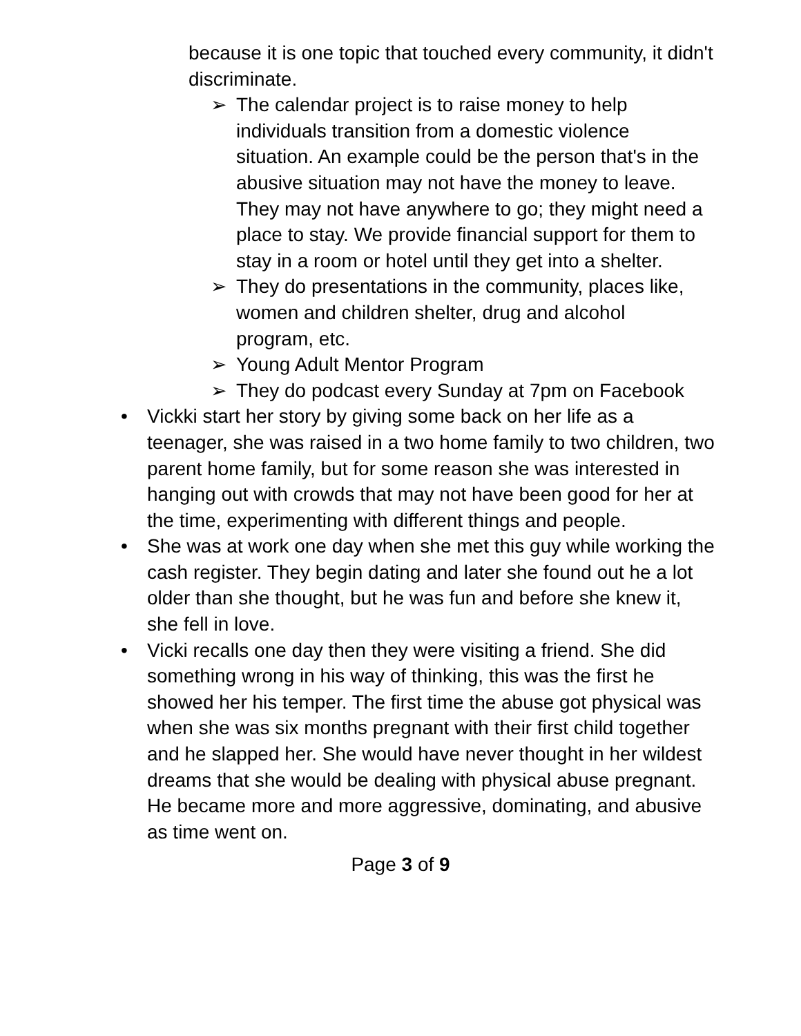because it is one topic that touched every community, it didn't discriminate.
➢ The calendar project is to raise money to help individuals transition from a domestic violence situation. An example could be the person that's in the abusive situation may not have the money to leave. They may not have anywhere to go; they might need a place to stay. We provide financial support for them to stay in a room or hotel until they get into a shelter.
➢ They do presentations in the community, places like, women and children shelter, drug and alcohol program, etc.
➢ Young Adult Mentor Program
➢ They do podcast every Sunday at 7pm on Facebook
• Vickki start her story by giving some back on her life as a teenager, she was raised in a two home family to two children, two parent home family, but for some reason she was interested in hanging out with crowds that may not have been good for her at the time, experimenting with different things and people.
• She was at work one day when she met this guy while working the cash register. They begin dating and later she found out he a lot older than she thought, but he was fun and before she knew it, she fell in love.
• Vicki recalls one day then they were visiting a friend. She did something wrong in his way of thinking, this was the first he showed her his temper. The first time the abuse got physical was when she was six months pregnant with their first child together and he slapped her. She would have never thought in her wildest dreams that she would be dealing with physical abuse pregnant. He became more and more aggressive, dominating, and abusive as time went on.
Page 3 of 9